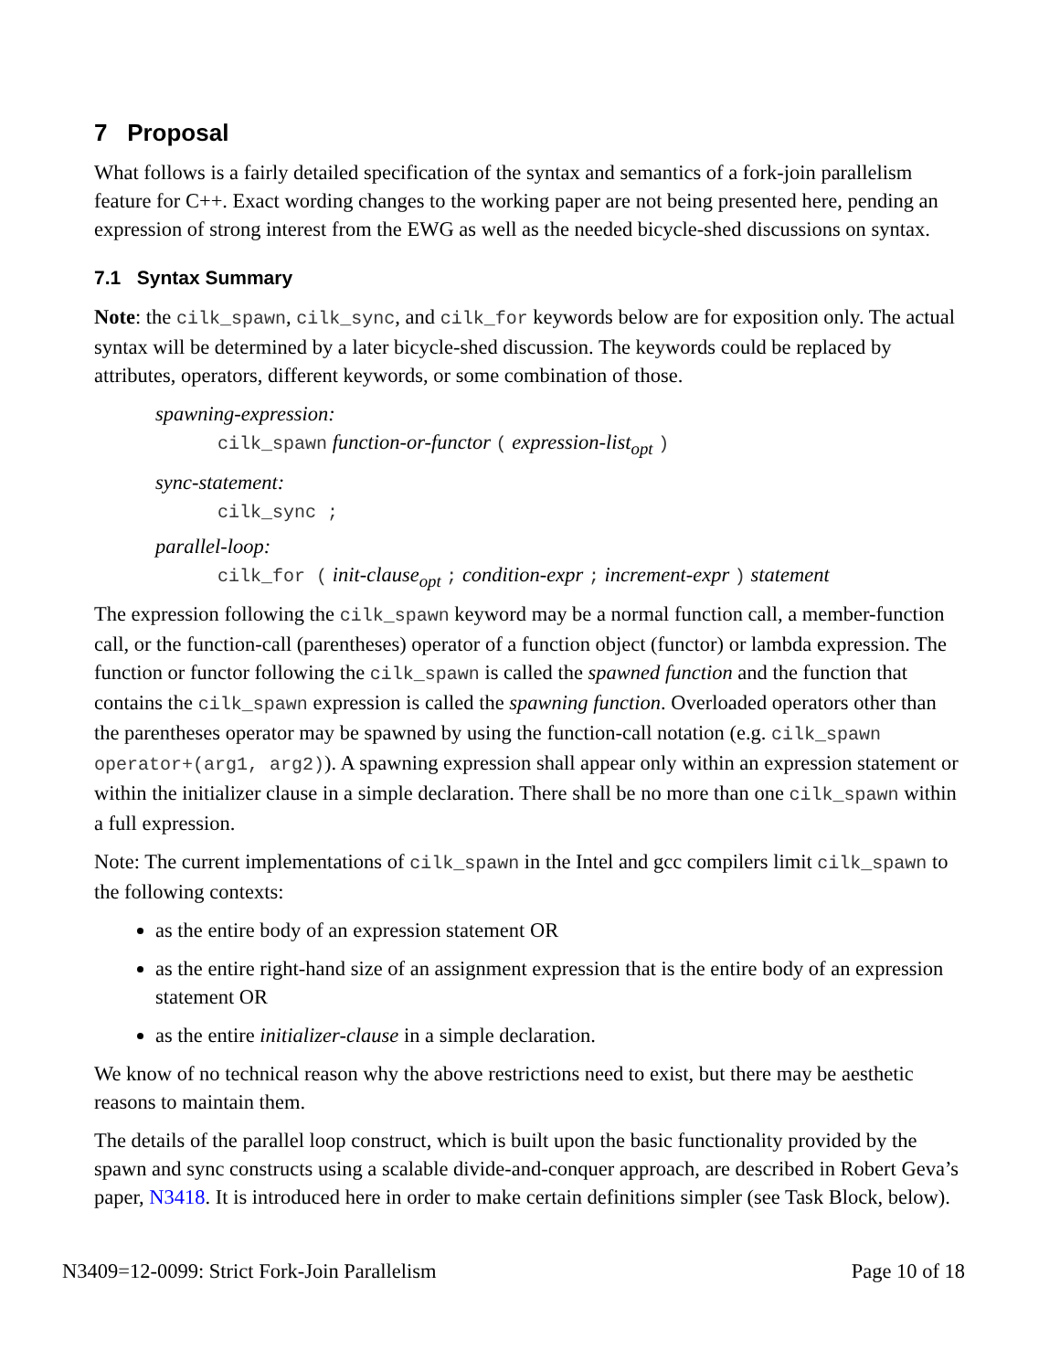7 Proposal
What follows is a fairly detailed specification of the syntax and semantics of a fork-join parallelism feature for C++. Exact wording changes to the working paper are not being presented here, pending an expression of strong interest from the EWG as well as the needed bicycle-shed discussions on syntax.
7.1 Syntax Summary
Note: the cilk_spawn, cilk_sync, and cilk_for keywords below are for exposition only. The actual syntax will be determined by a later bicycle-shed discussion. The keywords could be replaced by attributes, operators, different keywords, or some combination of those.
spawning-expression:
cilk_spawn function-or-functor ( expression-list<sub>opt</sub> )
sync-statement:
cilk_sync ;
parallel-loop:
cilk_for ( init-clause<sub>opt</sub> ; condition-expr ; increment-expr ) statement
The expression following the cilk_spawn keyword may be a normal function call, a member-function call, or the function-call (parentheses) operator of a function object (functor) or lambda expression. The function or functor following the cilk_spawn is called the spawned function and the function that contains the cilk_spawn expression is called the spawning function. Overloaded operators other than the parentheses operator may be spawned by using the function-call notation (e.g. cilk_spawn operator+(arg1, arg2)). A spawning expression shall appear only within an expression statement or within the initializer clause in a simple declaration. There shall be no more than one cilk_spawn within a full expression.
Note: The current implementations of cilk_spawn in the Intel and gcc compilers limit cilk_spawn to the following contexts:
as the entire body of an expression statement OR
as the entire right-hand size of an assignment expression that is the entire body of an expression statement OR
as the entire initializer-clause in a simple declaration.
We know of no technical reason why the above restrictions need to exist, but there may be aesthetic reasons to maintain them.
The details of the parallel loop construct, which is built upon the basic functionality provided by the spawn and sync constructs using a scalable divide-and-conquer approach, are described in Robert Geva’s paper, N3418. It is introduced here in order to make certain definitions simpler (see Task Block, below).
N3409=12-0099: Strict Fork-Join Parallelism Page 10 of 18